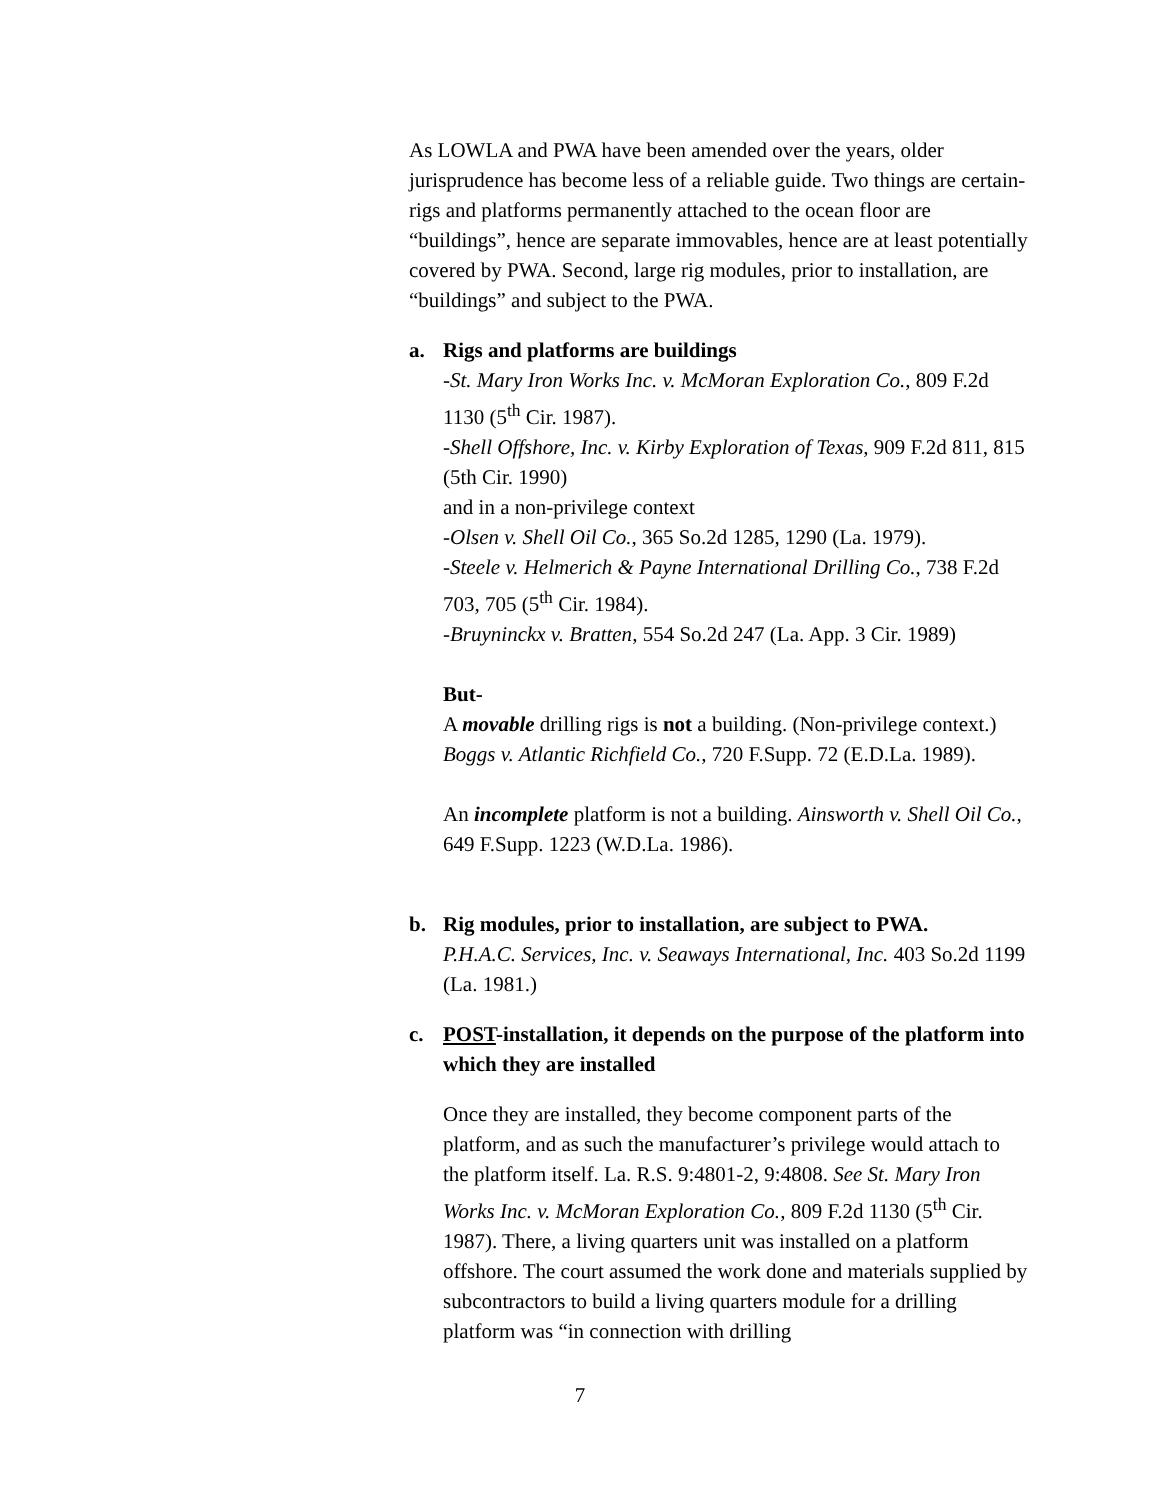As LOWLA and PWA have been amended over the years, older jurisprudence has become less of a reliable guide. Two things are certain- rigs and platforms permanently attached to the ocean floor are “buildings”, hence are separate immovables, hence are at least potentially covered by PWA. Second, large rig modules, prior to installation, are “buildings” and subject to the PWA.
a. Rigs and platforms are buildings
-St. Mary Iron Works Inc. v. McMoran Exploration Co., 809 F.2d 1130 (5<sup>th</sup> Cir. 1987).
-Shell Offshore, Inc. v. Kirby Exploration of Texas, 909 F.2d 811, 815 (5th Cir. 1990)
and in a non-privilege context
-Olsen v. Shell Oil Co., 365 So.2d 1285, 1290 (La. 1979).
-Steele v. Helmerich & Payne International Drilling Co., 738 F.2d 703, 705 (5<sup>th</sup> Cir. 1984).
-Bruyninckx v. Bratten, 554 So.2d 247 (La. App. 3 Cir. 1989)
But-
A movable drilling rigs is not a building. (Non-privilege context.) Boggs v. Atlantic Richfield Co., 720 F.Supp. 72 (E.D.La. 1989).
An incomplete platform is not a building. Ainsworth v. Shell Oil Co., 649 F.Supp. 1223 (W.D.La. 1986).
b. Rig modules, prior to installation, are subject to PWA.
P.H.A.C. Services, Inc. v. Seaways International, Inc. 403 So.2d 1199 (La. 1981.)
c. POST-installation, it depends on the purpose of the platform into which they are installed
Once they are installed, they become component parts of the platform, and as such the manufacturer’s privilege would attach to the platform itself. La. R.S. 9:4801-2, 9:4808. See St. Mary Iron Works Inc. v. McMoran Exploration Co., 809 F.2d 1130 (5<sup>th</sup> Cir. 1987). There, a living quarters unit was installed on a platform offshore. The court assumed the work done and materials supplied by subcontractors to build a living quarters module for a drilling platform was “in connection with drilling
7